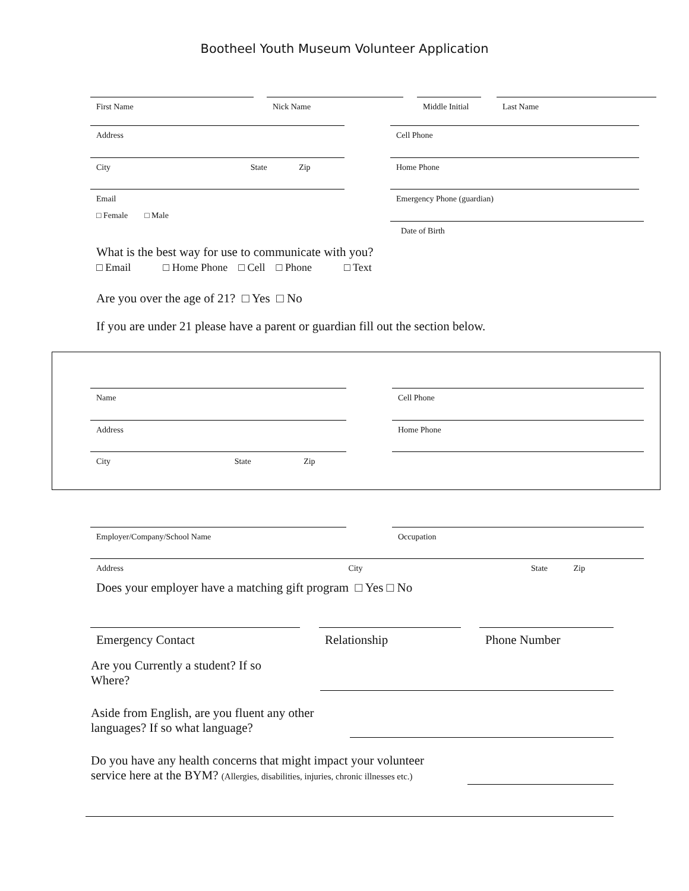Bootheel Youth Museum Volunteer Application
First Name Nick Name
Middle Initial
Last Name
Address Cell Phone
City State Zip Home Phone
Email Emergency Phone (guardian)
□ Female □ Male
Date of Birth
What is the best way for use to communicate with you?
□ Email □ Home Phone □ Cell □ Phone □ Text
Are you over the age of 21? □ Yes □ No
If you are under 21 please have a parent or guardian fill out the section below.
Name Cell Phone
Address Home Phone
City State Zip
Employer/Company/School Name Occupation
Address City State Zip
Does your employer have a matching gift program □ Yes □ No
Emergency Contact Relationship Phone Number
Are you Currently a student? If so
Where?
Aside from English, are you fluent any other
languages? If so what language?
Do you have any health concerns that might impact your volunteer
service here at the BYM? (Allergies, disabilities, injuries, chronic illnesses etc.)